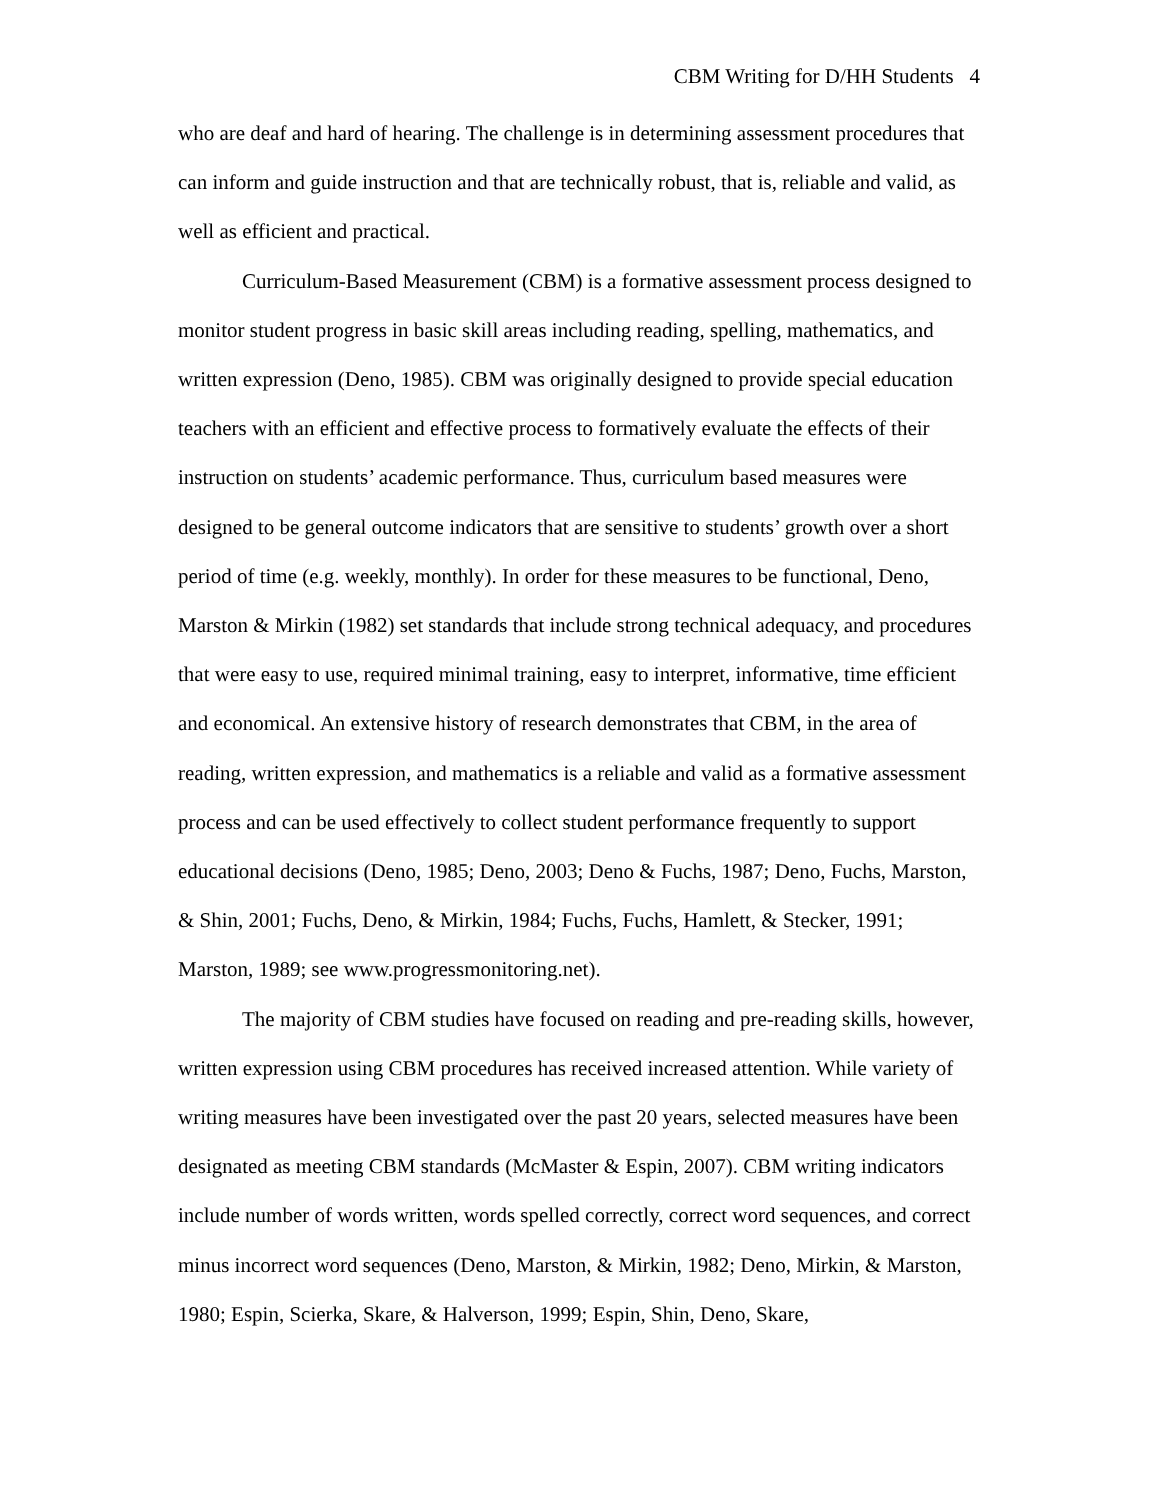CBM Writing for D/HH Students 4
who are deaf and hard of hearing. The challenge is in determining assessment procedures that can inform and guide instruction and that are technically robust, that is, reliable and valid, as well as efficient and practical.
Curriculum-Based Measurement (CBM) is a formative assessment process designed to monitor student progress in basic skill areas including reading, spelling, mathematics, and written expression (Deno, 1985). CBM was originally designed to provide special education teachers with an efficient and effective process to formatively evaluate the effects of their instruction on students’ academic performance. Thus, curriculum based measures were designed to be general outcome indicators that are sensitive to students’ growth over a short period of time (e.g. weekly, monthly). In order for these measures to be functional, Deno, Marston & Mirkin (1982) set standards that include strong technical adequacy, and procedures that were easy to use, required minimal training, easy to interpret, informative, time efficient and economical. An extensive history of research demonstrates that CBM, in the area of reading, written expression, and mathematics is a reliable and valid as a formative assessment process and can be used effectively to collect student performance frequently to support educational decisions (Deno, 1985; Deno, 2003; Deno & Fuchs, 1987; Deno, Fuchs, Marston, & Shin, 2001; Fuchs, Deno, & Mirkin, 1984; Fuchs, Fuchs, Hamlett, & Stecker, 1991; Marston, 1989; see www.progressmonitoring.net).
The majority of CBM studies have focused on reading and pre-reading skills, however, written expression using CBM procedures has received increased attention. While variety of writing measures have been investigated over the past 20 years, selected measures have been designated as meeting CBM standards (McMaster & Espin, 2007). CBM writing indicators include number of words written, words spelled correctly, correct word sequences, and correct minus incorrect word sequences (Deno, Marston, & Mirkin, 1982; Deno, Mirkin, & Marston, 1980; Espin, Scierka, Skare, & Halverson, 1999; Espin, Shin, Deno, Skare,